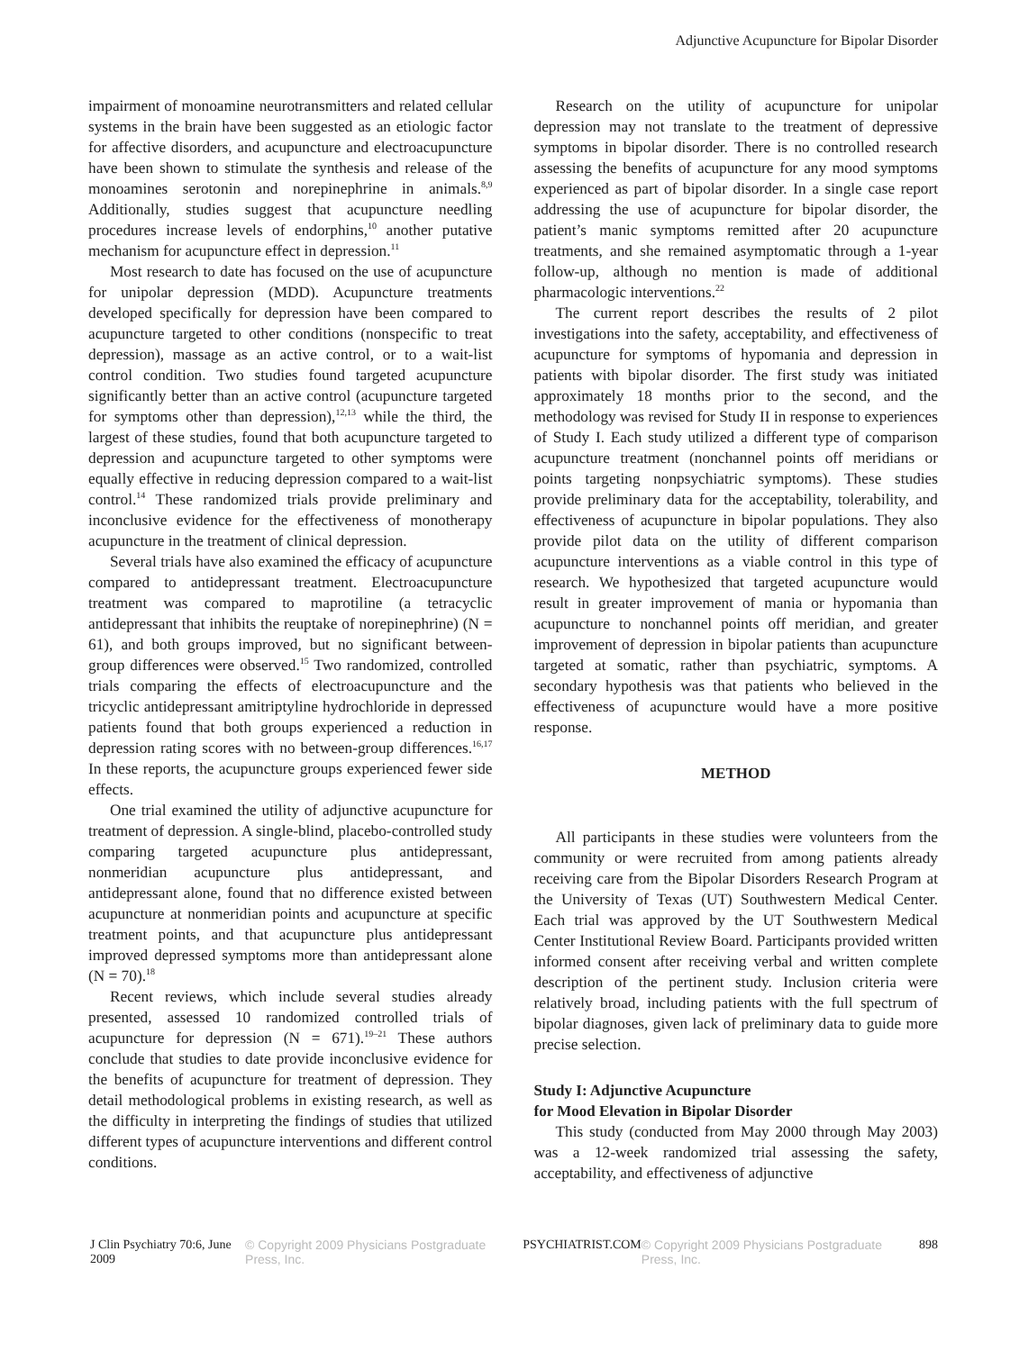Adjunctive Acupuncture for Bipolar Disorder
impairment of monoamine neurotransmitters and related cellular systems in the brain have been suggested as an etiologic factor for affective disorders, and acupuncture and electroacupuncture have been shown to stimulate the synthesis and release of the monoamines serotonin and norepinephrine in animals.<sup>8,9</sup> Additionally, studies suggest that acupuncture needling procedures increase levels of endorphins,<sup>10</sup> another putative mechanism for acupuncture effect in depression.<sup>11</sup>
Most research to date has focused on the use of acupuncture for unipolar depression (MDD). Acupuncture treatments developed specifically for depression have been compared to acupuncture targeted to other conditions (nonspecific to treat depression), massage as an active control, or to a wait-list control condition. Two studies found targeted acupuncture significantly better than an active control (acupuncture targeted for symptoms other than depression),<sup>12,13</sup> while the third, the largest of these studies, found that both acupuncture targeted to depression and acupuncture targeted to other symptoms were equally effective in reducing depression compared to a wait-list control.<sup>14</sup> These randomized trials provide preliminary and inconclusive evidence for the effectiveness of monotherapy acupuncture in the treatment of clinical depression.
Several trials have also examined the efficacy of acupuncture compared to antidepressant treatment. Electroacupuncture treatment was compared to maprotiline (a tetracyclic antidepressant that inhibits the reuptake of norepinephrine) (N = 61), and both groups improved, but no significant between-group differences were observed.<sup>15</sup> Two randomized, controlled trials comparing the effects of electroacupuncture and the tricyclic antidepressant amitriptyline hydrochloride in depressed patients found that both groups experienced a reduction in depression rating scores with no between-group differences.<sup>16,17</sup> In these reports, the acupuncture groups experienced fewer side effects.
One trial examined the utility of adjunctive acupuncture for treatment of depression. A single-blind, placebo-controlled study comparing targeted acupuncture plus antidepressant, nonmeridian acupuncture plus antidepressant, and antidepressant alone, found that no difference existed between acupuncture at nonmeridian points and acupuncture at specific treatment points, and that acupuncture plus antidepressant improved depressed symptoms more than antidepressant alone (N = 70).<sup>18</sup>
Recent reviews, which include several studies already presented, assessed 10 randomized controlled trials of acupuncture for depression (N = 671).<sup>19–21</sup> These authors conclude that studies to date provide inconclusive evidence for the benefits of acupuncture for treatment of depression. They detail methodological problems in existing research, as well as the difficulty in interpreting the findings of studies that utilized different types of acupuncture interventions and different control conditions.
Research on the utility of acupuncture for unipolar depression may not translate to the treatment of depressive symptoms in bipolar disorder. There is no controlled research assessing the benefits of acupuncture for any mood symptoms experienced as part of bipolar disorder. In a single case report addressing the use of acupuncture for bipolar disorder, the patient’s manic symptoms remitted after 20 acupuncture treatments, and she remained asymptomatic through a 1-year follow-up, although no mention is made of additional pharmacologic interventions.<sup>22</sup>
The current report describes the results of 2 pilot investigations into the safety, acceptability, and effectiveness of acupuncture for symptoms of hypomania and depression in patients with bipolar disorder. The first study was initiated approximately 18 months prior to the second, and the methodology was revised for Study II in response to experiences of Study I. Each study utilized a different type of comparison acupuncture treatment (nonchannel points off meridians or points targeting nonpsychiatric symptoms). These studies provide preliminary data for the acceptability, tolerability, and effectiveness of acupuncture in bipolar populations. They also provide pilot data on the utility of different comparison acupuncture interventions as a viable control in this type of research. We hypothesized that targeted acupuncture would result in greater improvement of mania or hypomania than acupuncture to nonchannel points off meridian, and greater improvement of depression in bipolar patients than acupuncture targeted at somatic, rather than psychiatric, symptoms. A secondary hypothesis was that patients who believed in the effectiveness of acupuncture would have a more positive response.
METHOD
All participants in these studies were volunteers from the community or were recruited from among patients already receiving care from the Bipolar Disorders Research Program at the University of Texas (UT) Southwestern Medical Center. Each trial was approved by the UT Southwestern Medical Center Institutional Review Board. Participants provided written informed consent after receiving verbal and written complete description of the pertinent study. Inclusion criteria were relatively broad, including patients with the full spectrum of bipolar diagnoses, given lack of preliminary data to guide more precise selection.
Study I: Adjunctive Acupuncture
for Mood Elevation in Bipolar Disorder
This study (conducted from May 2000 through May 2003) was a 12-week randomized trial assessing the safety, acceptability, and effectiveness of adjunctive
J Clin Psychiatry 70:6, June 2009 © Copyright 2009 Physicians Postgraduate Press, Inc. PSYCHIATRIST.COM © Copyright 2009 Physicians Postgraduate Press, Inc. 898